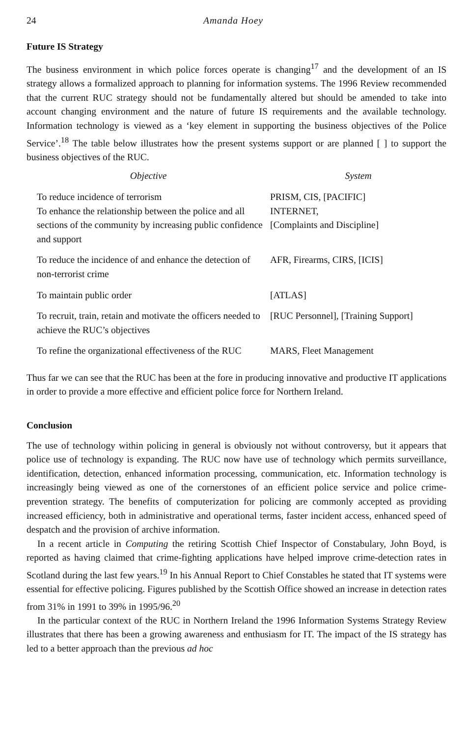24 Amanda Hoey
Future IS Strategy
The business environment in which police forces operate is changing<sup>17</sup> and the development of an IS strategy allows a formalized approach to planning for information systems. The 1996 Review recommended that the current RUC strategy should not be fundamentally altered but should be amended to take into account changing environment and the nature of future IS requirements and the available technology. Information technology is viewed as a ‘key element in supporting the business objectives of the Police Service’.<sup>18</sup> The table below illustrates how the present systems support or are planned [ ] to support the business objectives of the RUC.
| Objective | System |
| --- | --- |
| To reduce incidence of terrorism To enhance the relationship between the police and all sections of the community by increasing public confidence and support | PRISM, CIS, [PACIFIC] INTERNET, [Complaints and Discipline] |
| To reduce the incidence of and enhance the detection of non-terrorist crime | AFR, Firearms, CIRS, [ICIS] |
| To maintain public order | [ATLAS] |
| To recruit, train, retain and motivate the officers needed to achieve the RUC’s objectives | [RUC Personnel], [Training Support] |
| To refine the organizational effectiveness of the RUC | MARS, Fleet Management |
Thus far we can see that the RUC has been at the fore in producing innovative and productive IT applications in order to provide a more effective and efficient police force for Northern Ireland.
Conclusion
The use of technology within policing in general is obviously not without controversy, but it appears that police use of technology is expanding. The RUC now have use of technology which permits surveillance, identification, detection, enhanced information processing, communication, etc. Information technology is increasingly being viewed as one of the cornerstones of an efficient police service and police crime-prevention strategy. The benefits of computerization for policing are commonly accepted as providing increased efficiency, both in administrative and operational terms, faster incident access, enhanced speed of despatch and the provision of archive information.
In a recent article in Computing the retiring Scottish Chief Inspector of Constabulary, John Boyd, is reported as having claimed that crime-fighting applications have helped improve crime-detection rates in Scotland during the last few years.<sup>19</sup> In his Annual Report to Chief Constables he stated that IT systems were essential for effective policing. Figures published by the Scottish Office showed an increase in detection rates from 31% in 1991 to 39% in 1995/96.<sup>20</sup>
In the particular context of the RUC in Northern Ireland the 1996 Information Systems Strategy Review illustrates that there has been a growing awareness and enthusiasm for IT. The impact of the IS strategy has led to a better approach than the previous ad hoc